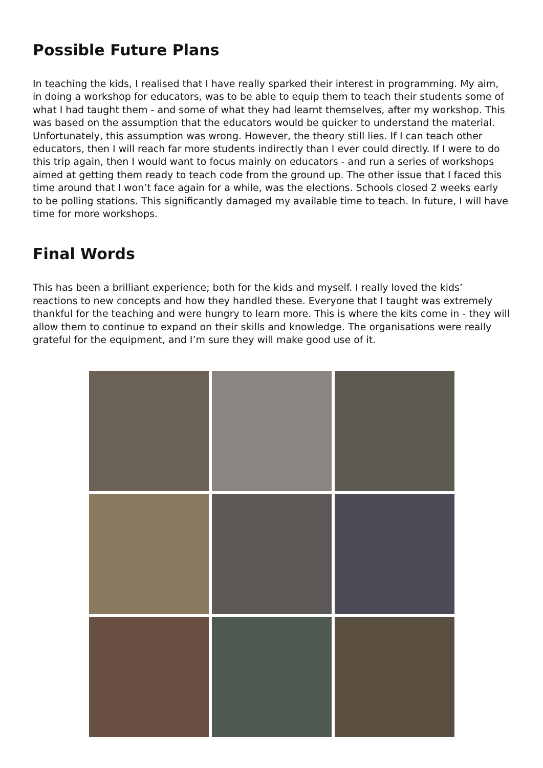Possible Future Plans
In teaching the kids, I realised that I have really sparked their interest in programming. My aim, in doing a workshop for educators, was to be able to equip them to teach their students some of what I had taught them - and some of what they had learnt themselves, after my workshop. This was based on the assumption that the educators would be quicker to understand the material. Unfortunately, this assumption was wrong. However, the theory still lies. If I can teach other educators, then I will reach far more students indirectly than I ever could directly. If I were to do this trip again, then I would want to focus mainly on educators - and run a series of workshops aimed at getting them ready to teach code from the ground up. The other issue that I faced this time around that I won’t face again for a while, was the elections. Schools closed 2 weeks early to be polling stations. This significantly damaged my available time to teach. In future, I will have time for more workshops.
Final Words
This has been a brilliant experience; both for the kids and myself. I really loved the kids’ reactions to new concepts and how they handled these. Everyone that I taught was extremely thankful for the teaching and were hungry to learn more. This is where the kits come in - they will allow them to continue to expand on their skills and knowledge. The organisations were really grateful for the equipment, and I’m sure they will make good use of it.